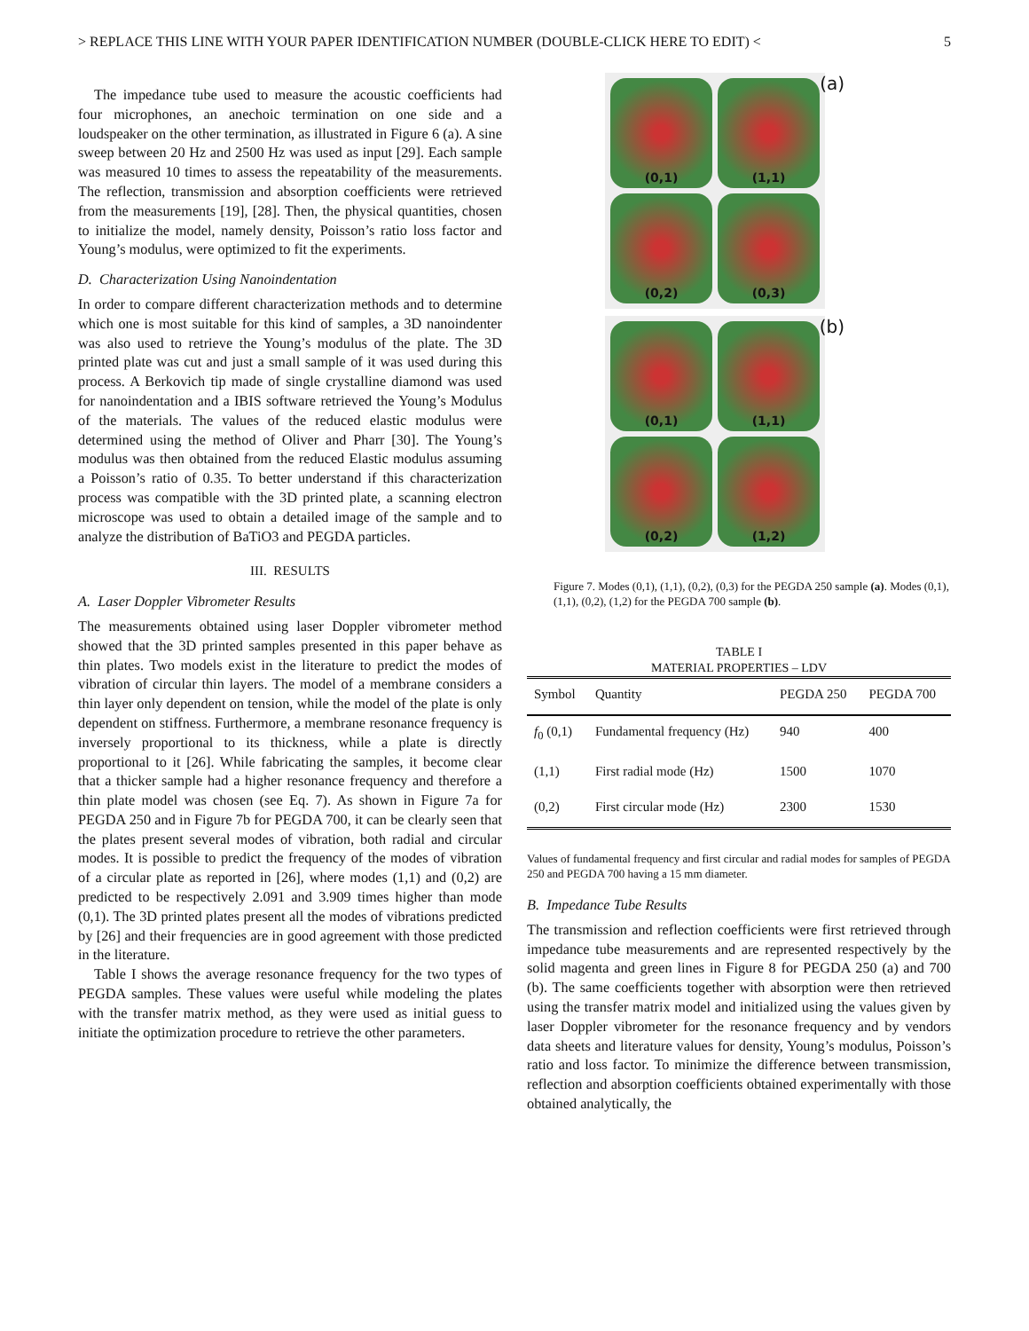> REPLACE THIS LINE WITH YOUR PAPER IDENTIFICATION NUMBER (DOUBLE-CLICK HERE TO EDIT) < 5
The impedance tube used to measure the acoustic coefficients had four microphones, an anechoic termination on one side and a loudspeaker on the other termination, as illustrated in Figure 6 (a). A sine sweep between 20 Hz and 2500 Hz was used as input [29]. Each sample was measured 10 times to assess the repeatability of the measurements. The reflection, transmission and absorption coefficients were retrieved from the measurements [19], [28]. Then, the physical quantities, chosen to initialize the model, namely density, Poisson’s ratio loss factor and Young’s modulus, were optimized to fit the experiments.
D. Characterization Using Nanoindentation
In order to compare different characterization methods and to determine which one is most suitable for this kind of samples, a 3D nanoindenter was also used to retrieve the Young’s modulus of the plate. The 3D printed plate was cut and just a small sample of it was used during this process. A Berkovich tip made of single crystalline diamond was used for nanoindentation and a IBIS software retrieved the Young’s Modulus of the materials. The values of the reduced elastic modulus were determined using the method of Oliver and Pharr [30]. The Young’s modulus was then obtained from the reduced Elastic modulus assuming a Poisson’s ratio of 0.35. To better understand if this characterization process was compatible with the 3D printed plate, a scanning electron microscope was used to obtain a detailed image of the sample and to analyze the distribution of BaTiO3 and PEGDA particles.
III. RESULTS
A. Laser Doppler Vibrometer Results
The measurements obtained using laser Doppler vibrometer method showed that the 3D printed samples presented in this paper behave as thin plates. Two models exist in the literature to predict the modes of vibration of circular thin layers. The model of a membrane considers a thin layer only dependent on tension, while the model of the plate is only dependent on stiffness. Furthermore, a membrane resonance frequency is inversely proportional to its thickness, while a plate is directly proportional to it [26]. While fabricating the samples, it become clear that a thicker sample had a higher resonance frequency and therefore a thin plate model was chosen (see Eq. 7). As shown in Figure 7a for PEGDA 250 and in Figure 7b for PEGDA 700, it can be clearly seen that the plates present several modes of vibration, both radial and circular modes. It is possible to predict the frequency of the modes of vibration of a circular plate as reported in [26], where modes (1,1) and (0,2) are predicted to be respectively 2.091 and 3.909 times higher than mode (0,1). The 3D printed plates present all the modes of vibrations predicted by [26] and their frequencies are in good agreement with those predicted in the literature.
Table I shows the average resonance frequency for the two types of PEGDA samples. These values were useful while modeling the plates with the transfer matrix method, as they were used as initial guess to initiate the optimization procedure to retrieve the other parameters.
(a)
(0,1)
(1,1)
(0,2)
(0,3)
(b)
(0,1)
(1,1)
(0,2)
(1,2)
Figure 7. Modes (0,1), (1,1), (0,2), (0,3) for the PEGDA 250 sample (a). Modes (0,1), (1,1), (0,2), (1,2) for the PEGDA 700 sample (b).
TABLE I
MATERIAL PROPERTIES – LDV
| Symbol | Quantity | PEGDA 250 | PEGDA 700 |
| --- | --- | --- | --- |
| f<sub>0</sub> (0,1) | Fundamental frequency (Hz) | 940 | 400 |
| (1,1) | First radial mode (Hz) | 1500 | 1070 |
| (0,2) | First circular mode (Hz) | 2300 | 1530 |
Values of fundamental frequency and first circular and radial modes for samples of PEGDA 250 and PEGDA 700 having a 15 mm diameter.
B. Impedance Tube Results
The transmission and reflection coefficients were first retrieved through impedance tube measurements and are represented respectively by the solid magenta and green lines in Figure 8 for PEGDA 250 (a) and 700 (b). The same coefficients together with absorption were then retrieved using the transfer matrix model and initialized using the values given by laser Doppler vibrometer for the resonance frequency and by vendors data sheets and literature values for density, Young’s modulus, Poisson’s ratio and loss factor. To minimize the difference between transmission, reflection and absorption coefficients obtained experimentally with those obtained analytically, the